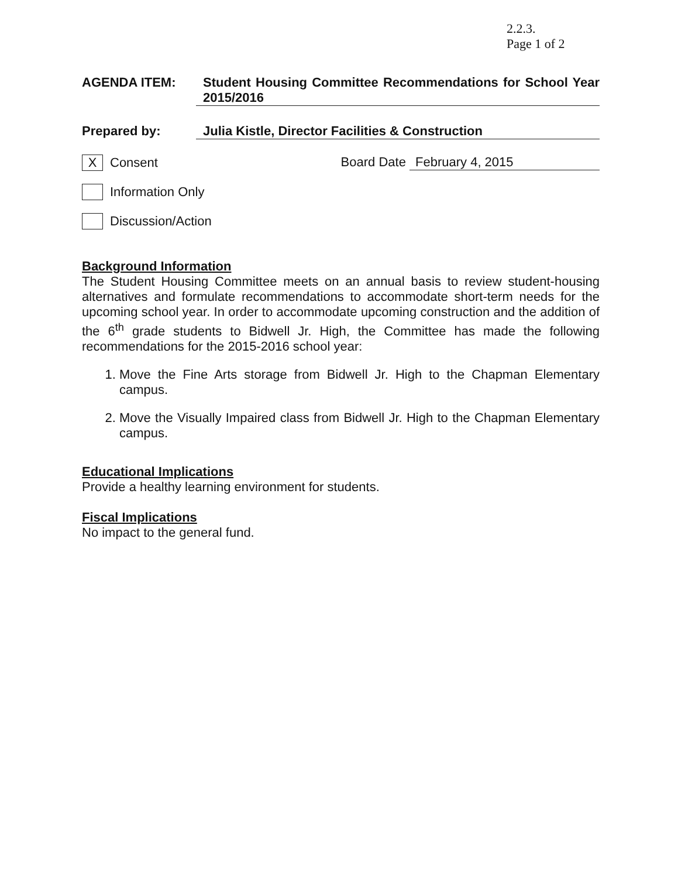2.2.3.
Page 1 of 2
AGENDA ITEM: Student Housing Committee Recommendations for School Year 2015/2016
Prepared by: Julia Kistle, Director Facilities & Construction
X
Consent
Board Date February 4, 2015
Information Only
Discussion/Action
Background Information
The Student Housing Committee meets on an annual basis to review student-housing alternatives and formulate recommendations to accommodate short-term needs for the upcoming school year. In order to accommodate upcoming construction and the addition of the 6<sup>th</sup> grade students to Bidwell Jr. High, the Committee has made the following recommendations for the 2015-2016 school year:
1. Move the Fine Arts storage from Bidwell Jr. High to the Chapman Elementary campus.
2. Move the Visually Impaired class from Bidwell Jr. High to the Chapman Elementary campus.
Educational Implications
Provide a healthy learning environment for students.
Fiscal Implications
No impact to the general fund.